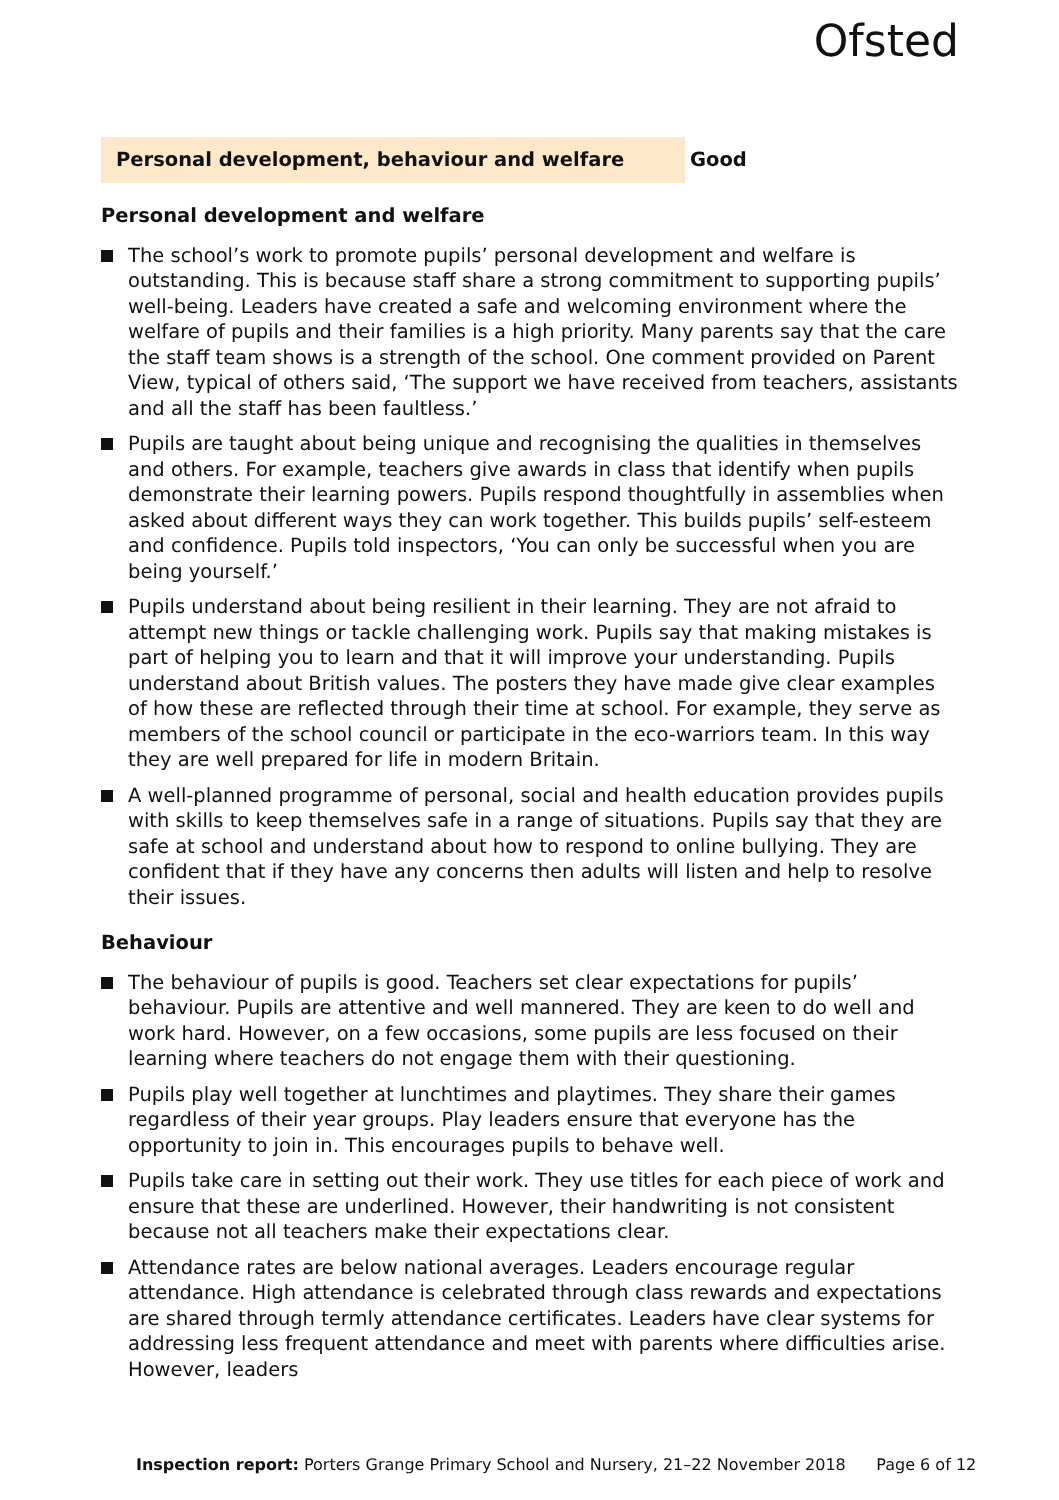Ofsted
Personal development, behaviour and welfare
Good
Personal development and welfare
The school’s work to promote pupils’ personal development and welfare is outstanding. This is because staff share a strong commitment to supporting pupils’ well-being. Leaders have created a safe and welcoming environment where the welfare of pupils and their families is a high priority. Many parents say that the care the staff team shows is a strength of the school. One comment provided on Parent View, typical of others said, ‘The support we have received from teachers, assistants and all the staff has been faultless.’
Pupils are taught about being unique and recognising the qualities in themselves and others. For example, teachers give awards in class that identify when pupils demonstrate their learning powers. Pupils respond thoughtfully in assemblies when asked about different ways they can work together. This builds pupils’ self-esteem and confidence. Pupils told inspectors, ‘You can only be successful when you are being yourself.’
Pupils understand about being resilient in their learning. They are not afraid to attempt new things or tackle challenging work. Pupils say that making mistakes is part of helping you to learn and that it will improve your understanding. Pupils understand about British values. The posters they have made give clear examples of how these are reflected through their time at school. For example, they serve as members of the school council or participate in the eco-warriors team. In this way they are well prepared for life in modern Britain.
A well-planned programme of personal, social and health education provides pupils with skills to keep themselves safe in a range of situations. Pupils say that they are safe at school and understand about how to respond to online bullying. They are confident that if they have any concerns then adults will listen and help to resolve their issues.
Behaviour
The behaviour of pupils is good. Teachers set clear expectations for pupils’ behaviour. Pupils are attentive and well mannered. They are keen to do well and work hard. However, on a few occasions, some pupils are less focused on their learning where teachers do not engage them with their questioning.
Pupils play well together at lunchtimes and playtimes. They share their games regardless of their year groups. Play leaders ensure that everyone has the opportunity to join in. This encourages pupils to behave well.
Pupils take care in setting out their work. They use titles for each piece of work and ensure that these are underlined. However, their handwriting is not consistent because not all teachers make their expectations clear.
Attendance rates are below national averages. Leaders encourage regular attendance. High attendance is celebrated through class rewards and expectations are shared through termly attendance certificates. Leaders have clear systems for addressing less frequent attendance and meet with parents where difficulties arise. However, leaders
Inspection report: Porters Grange Primary School and Nursery, 21–22 November 2018 Page 6 of 12